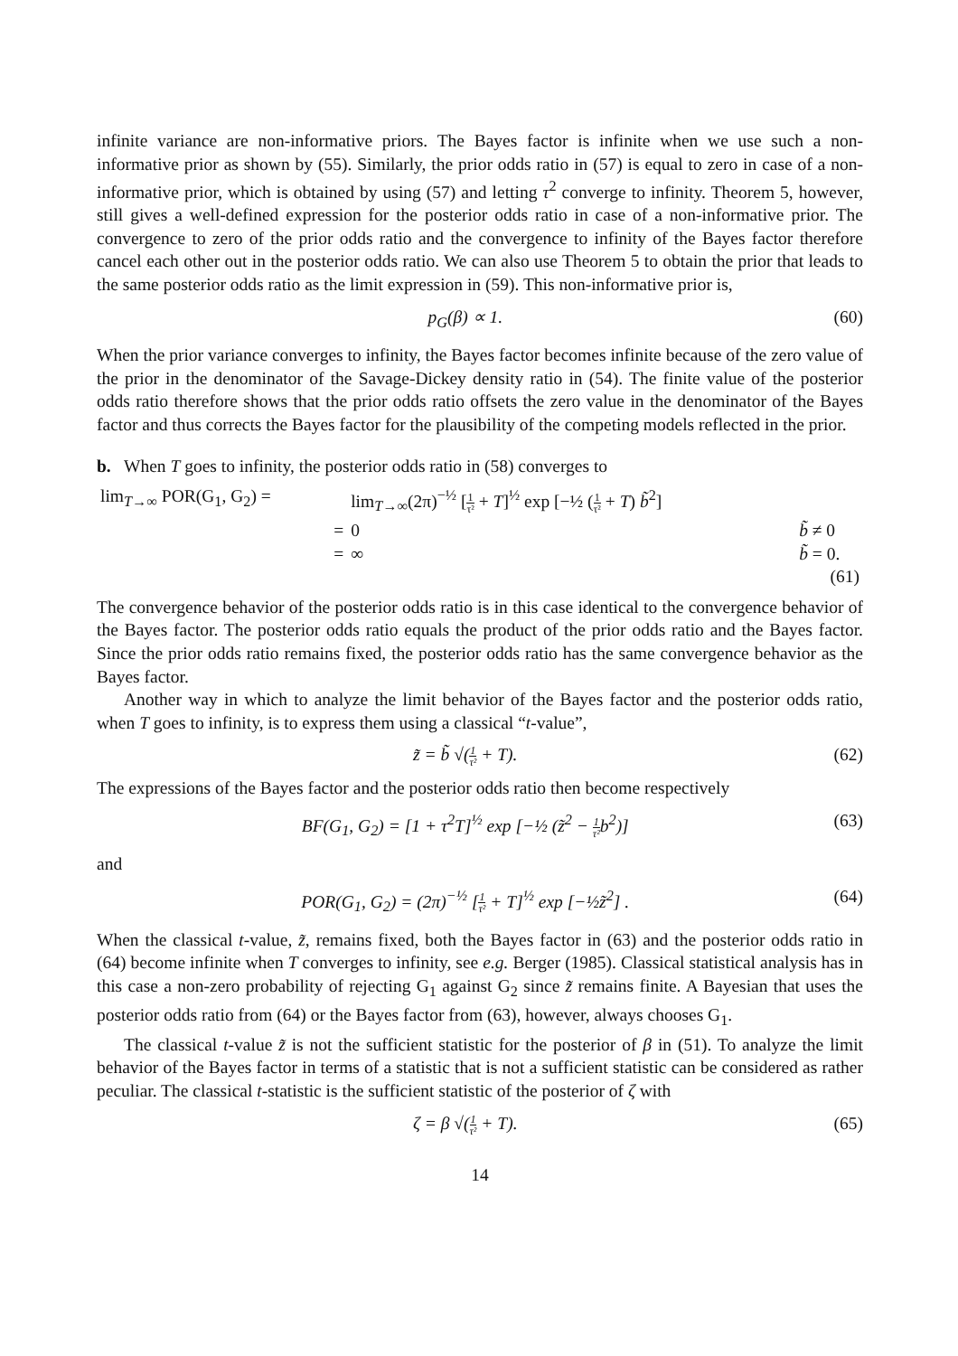infinite variance are non-informative priors. The Bayes factor is infinite when we use such a non-informative prior as shown by (55). Similarly, the prior odds ratio in (57) is equal to zero in case of a non-informative prior, which is obtained by using (57) and letting τ<sup>2</sup> converge to infinity. Theorem 5, however, still gives a well-defined expression for the posterior odds ratio in case of a non-informative prior. The convergence to zero of the prior odds ratio and the convergence to infinity of the Bayes factor therefore cancel each other out in the posterior odds ratio. We can also use Theorem 5 to obtain the prior that leads to the same posterior odds ratio as the limit expression in (59). This non-informative prior is,
p<sub>G</sub>(β) ∝ 1. (60)
When the prior variance converges to infinity, the Bayes factor becomes infinite because of the zero value of the prior in the denominator of the Savage-Dickey density ratio in (54). The finite value of the posterior odds ratio therefore shows that the prior odds ratio offsets the zero value in the denominator of the Bayes factor and thus corrects the Bayes factor for the plausibility of the competing models reflected in the prior.
b. When T goes to infinity, the posterior odds ratio in (58) converges to
| lim<sub>T→∞</sub> POR(G<sub>1</sub>, G<sub>2</sub>) = | lim<sub>T→∞</sub>(2π)<sup>−½</sup> [ 1 τ² + T ]<sup>½</sup> exp [−½ ( 1 τ² + T ) b̃<sup>2</sup>] | |
| = | 0 | b̃ ≠ 0 |
| = | ∞ | b̃ = 0. |
| | | (61) |
The convergence behavior of the posterior odds ratio is in this case identical to the convergence behavior of the Bayes factor. The posterior odds ratio equals the product of the prior odds ratio and the Bayes factor. Since the prior odds ratio remains fixed, the posterior odds ratio has the same convergence behavior as the Bayes factor.
Another way in which to analyze the limit behavior of the Bayes factor and the posterior odds ratio, when T goes to infinity, is to express them using a classical “t-value”,
z̃ = b̃ √(1 τ² + T). (62)
The expressions of the Bayes factor and the posterior odds ratio then become respectively
BF(G<sub>1</sub>, G<sub>2</sub>) = [1 + τ<sup>2</sup>T]<sup>½</sup> exp [−½ (z̃<sup>2</sup> − 1 τ²b<sup>2</sup>)] (63)
and
POR(G<sub>1</sub>, G<sub>2</sub>) = (2π)<sup>−½</sup> [1 τ² + T]<sup>½</sup> exp [−½z̃<sup>2</sup>] . (64)
When the classical t-value, z̃, remains fixed, both the Bayes factor in (63) and the posterior odds ratio in (64) become infinite when T converges to infinity, see e.g. Berger (1985). Classical statistical analysis has in this case a non-zero probability of rejecting G<sub>1</sub> against G<sub>2</sub> since z̃ remains finite. A Bayesian that uses the posterior odds ratio from (64) or the Bayes factor from (63), however, always chooses G<sub>1</sub>.
The classical t-value z̃ is not the sufficient statistic for the posterior of β in (51). To analyze the limit behavior of the Bayes factor in terms of a statistic that is not a sufficient statistic can be considered as rather peculiar. The classical t-statistic is the sufficient statistic of the posterior of ζ with
ζ = β √(1 τ² + T). (65)
14